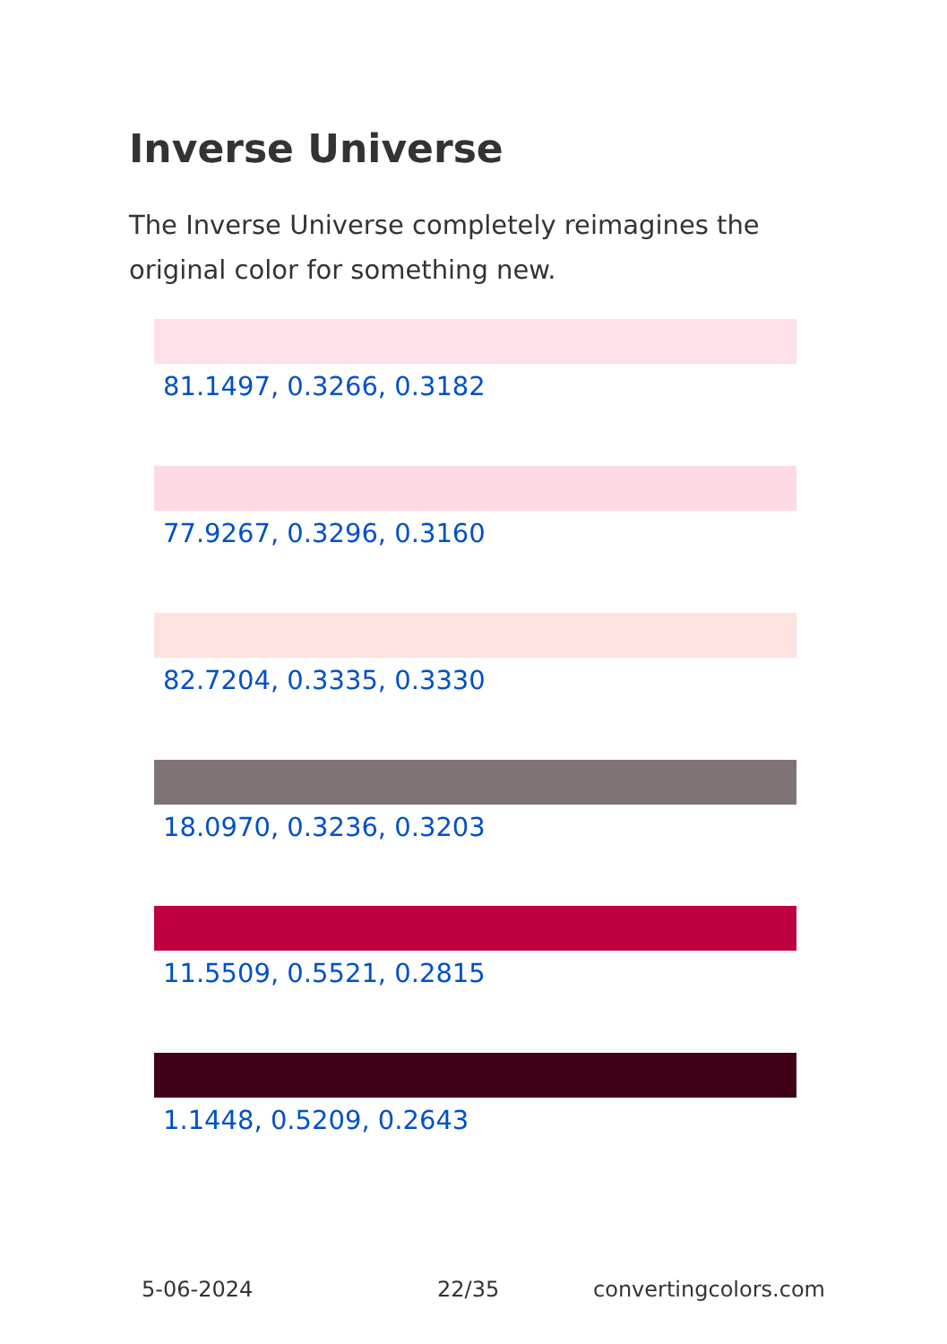Inverse Universe
The Inverse Universe completely reimagines the original color for something new.
81.1497, 0.3266, 0.3182
77.9267, 0.3296, 0.3160
82.7204, 0.3335, 0.3330
18.0970, 0.3236, 0.3203
11.5509, 0.5521, 0.2815
1.1448, 0.5209, 0.2643
5-06-2024 22/35 convertingcolors.com